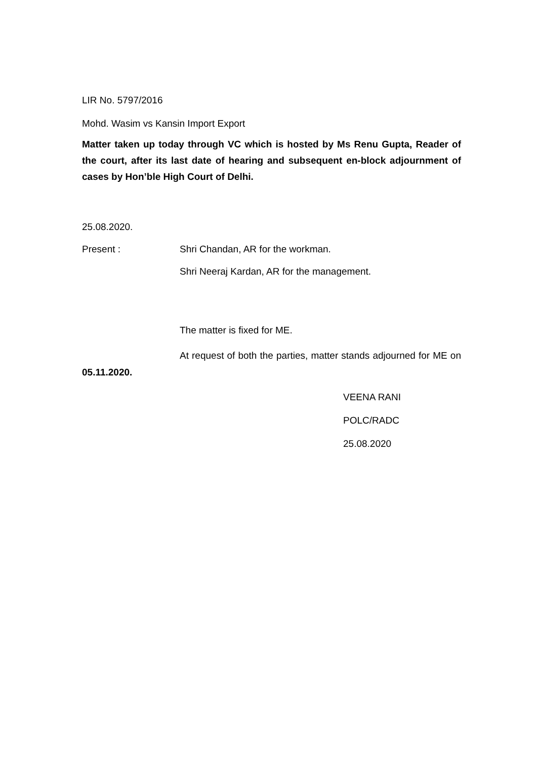LIR No. 5797/2016
Mohd. Wasim vs Kansin Import Export
Matter taken up today through VC which is hosted by Ms Renu Gupta, Reader of the court, after its last date of hearing and subsequent en-block adjournment of cases by Hon’ble High Court of Delhi.
25.08.2020.
Present : Shri Chandan, AR for the workman.
Shri Neeraj Kardan, AR for the management.
The matter is fixed for ME.
At request of both the parties, matter stands adjourned for ME on 05.11.2020.
VEENA RANI
POLC/RADC
25.08.2020